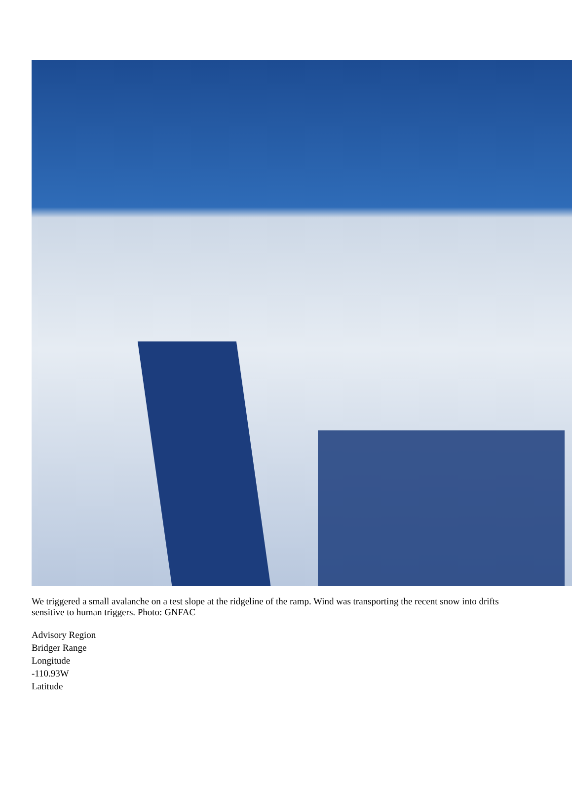We triggered a small avalanche on a test slope at the ridgeline of the ramp. Wind was transporting the recent snow into drifts sensitive to human triggers. Photo: GNFAC
Advisory Region
Bridger Range
Longitude
-110.93W
Latitude